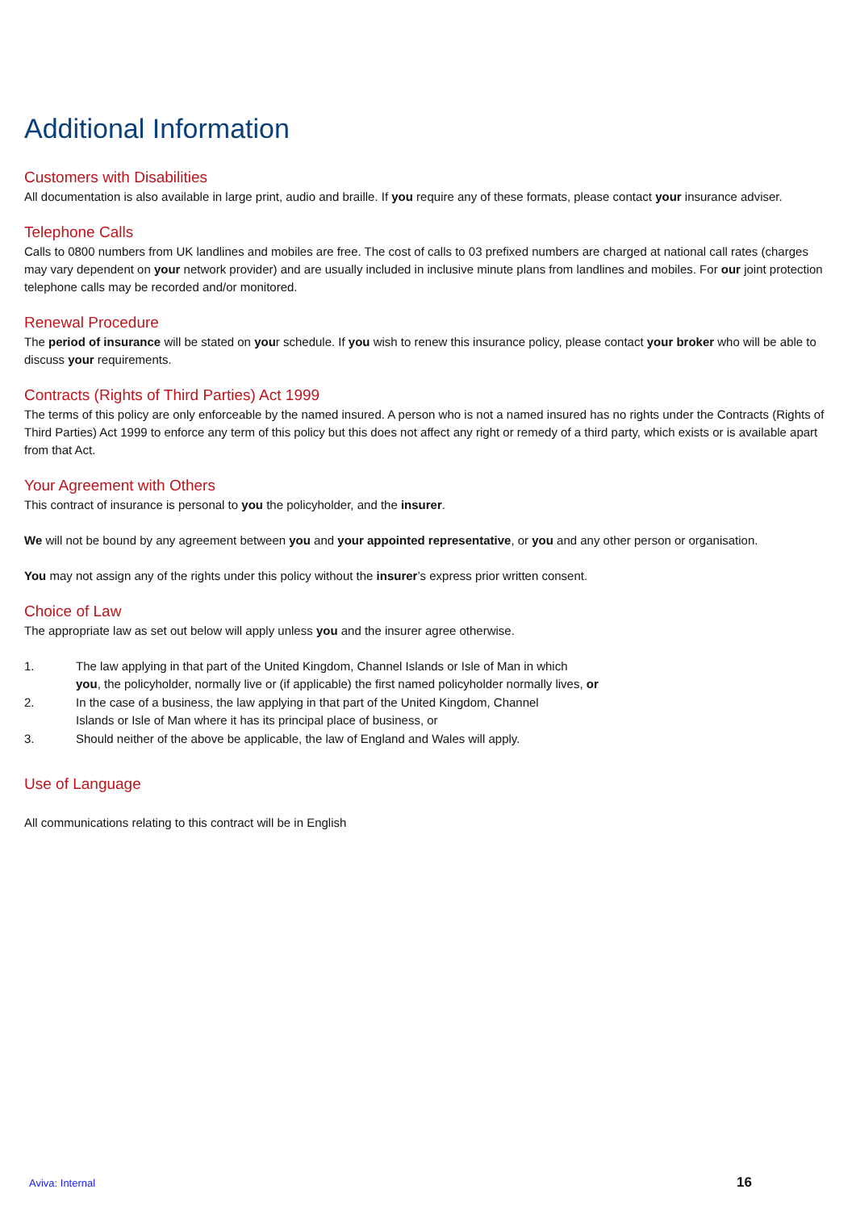Additional Information
Customers with Disabilities
All documentation is also available in large print, audio and braille. If you require any of these formats, please contact your insurance adviser.
Telephone Calls
Calls to 0800 numbers from UK landlines and mobiles are free. The cost of calls to 03 prefixed numbers are charged at national call rates (charges may vary dependent on your network provider) and are usually included in inclusive minute plans from landlines and mobiles. For our joint protection telephone calls may be recorded and/or monitored.
Renewal Procedure
The period of insurance will be stated on your schedule. If you wish to renew this insurance policy, please contact your broker who will be able to discuss your requirements.
Contracts (Rights of Third Parties) Act 1999
The terms of this policy are only enforceable by the named insured. A person who is not a named insured has no rights under the Contracts (Rights of Third Parties) Act 1999 to enforce any term of this policy but this does not affect any right or remedy of a third party, which exists or is available apart from that Act.
Your Agreement with Others
This contract of insurance is personal to you the policyholder, and the insurer.
We will not be bound by any agreement between you and your appointed representative, or you and any other person or organisation.
You may not assign any of the rights under this policy without the insurer’s express prior written consent.
Choice of Law
The appropriate law as set out below will apply unless you and the insurer agree otherwise.
1. The law applying in that part of the United Kingdom, Channel Islands or Isle of Man in which
you, the policyholder, normally live or (if applicable) the first named policyholder normally lives, or
2. In the case of a business, the law applying in that part of the United Kingdom, Channel
Islands or Isle of Man where it has its principal place of business, or
3. Should neither of the above be applicable, the law of England and Wales will apply.
Use of Language
All communications relating to this contract will be in English
Aviva: Internal 16